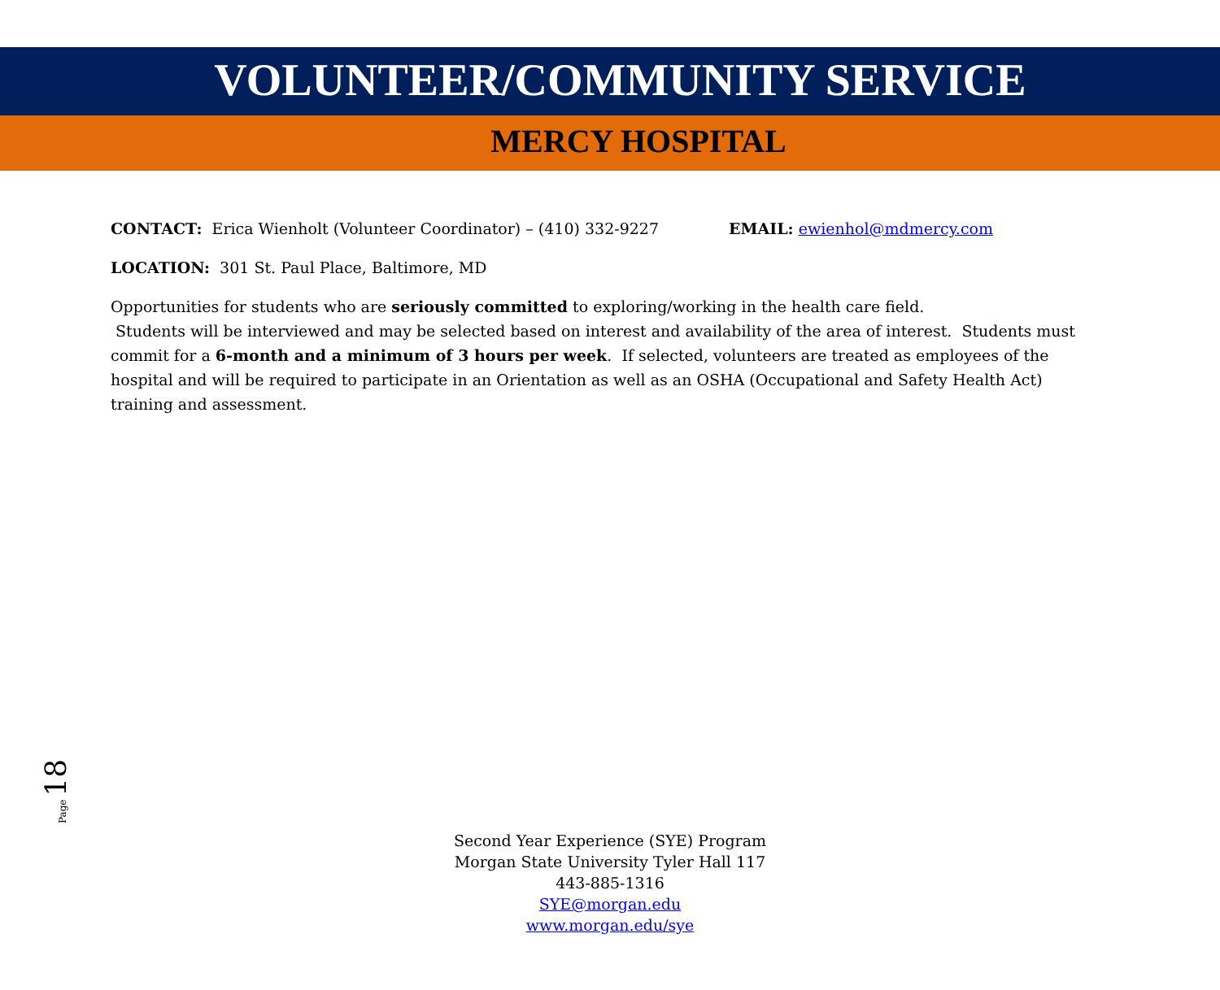VOLUNTEER/COMMUNITY SERVICE
MERCY HOSPITAL
CONTACT: Erica Wienholt (Volunteer Coordinator) – (410) 332-9227 EMAIL: ewienhol@mdmercy.com
LOCATION: 301 St. Paul Place, Baltimore, MD
Opportunities for students who are seriously committed to exploring/working in the health care field.
Students will be interviewed and may be selected based on interest and availability of the area of interest. Students must commit for a 6-month and a minimum of 3 hours per week. If selected, volunteers are treated as employees of the hospital and will be required to participate in an Orientation as well as an OSHA (Occupational and Safety Health Act) training and assessment.
Page 18
Second Year Experience (SYE) Program
Morgan State University Tyler Hall 117
443-885-1316
SYE@morgan.edu
www.morgan.edu/sye